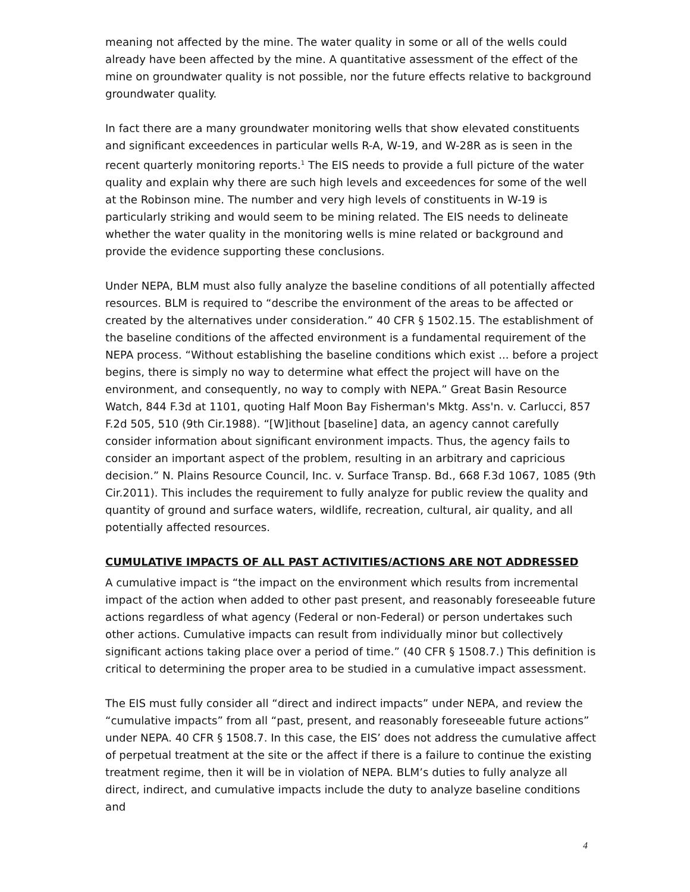meaning not affected by the mine. The water quality in some or all of the wells could already have been affected by the mine. A quantitative assessment of the effect of the mine on groundwater quality is not possible, nor the future effects relative to background groundwater quality.
In fact there are a many groundwater monitoring wells that show elevated constituents and significant exceedences in particular wells R-A, W-19, and W-28R as is seen in the recent quarterly monitoring reports.<sup>1</sup> The EIS needs to provide a full picture of the water quality and explain why there are such high levels and exceedences for some of the well at the Robinson mine. The number and very high levels of constituents in W-19 is particularly striking and would seem to be mining related. The EIS needs to delineate whether the water quality in the monitoring wells is mine related or background and provide the evidence supporting these conclusions.
Under NEPA, BLM must also fully analyze the baseline conditions of all potentially affected resources. BLM is required to “describe the environment of the areas to be affected or created by the alternatives under consideration.” 40 CFR § 1502.15. The establishment of the baseline conditions of the affected environment is a fundamental requirement of the NEPA process. “Without establishing the baseline conditions which exist ... before a project begins, there is simply no way to determine what effect the project will have on the environment, and consequently, no way to comply with NEPA.” Great Basin Resource Watch, 844 F.3d at 1101, quoting Half Moon Bay Fisherman's Mktg. Ass'n. v. Carlucci, 857 F.2d 505, 510 (9th Cir.1988). “[W]ithout [baseline] data, an agency cannot carefully consider information about significant environment impacts. Thus, the agency fails to consider an important aspect of the problem, resulting in an arbitrary and capricious decision.” N. Plains Resource Council, Inc. v. Surface Transp. Bd., 668 F.3d 1067, 1085 (9th Cir.2011). This includes the requirement to fully analyze for public review the quality and quantity of ground and surface waters, wildlife, recreation, cultural, air quality, and all potentially affected resources.
CUMULATIVE IMPACTS OF ALL PAST ACTIVITIES/ACTIONS ARE NOT ADDRESSED
A cumulative impact is “the impact on the environment which results from incremental impact of the action when added to other past present, and reasonably foreseeable future actions regardless of what agency (Federal or non-Federal) or person undertakes such other actions. Cumulative impacts can result from individually minor but collectively significant actions taking place over a period of time.” (40 CFR § 1508.7.) This definition is critical to determining the proper area to be studied in a cumulative impact assessment.
The EIS must fully consider all “direct and indirect impacts” under NEPA, and review the “cumulative impacts” from all “past, present, and reasonably foreseeable future actions” under NEPA. 40 CFR § 1508.7. In this case, the EIS’ does not address the cumulative affect of perpetual treatment at the site or the affect if there is a failure to continue the existing treatment regime, then it will be in violation of NEPA. BLM’s duties to fully analyze all direct, indirect, and cumulative impacts include the duty to analyze baseline conditions and
4